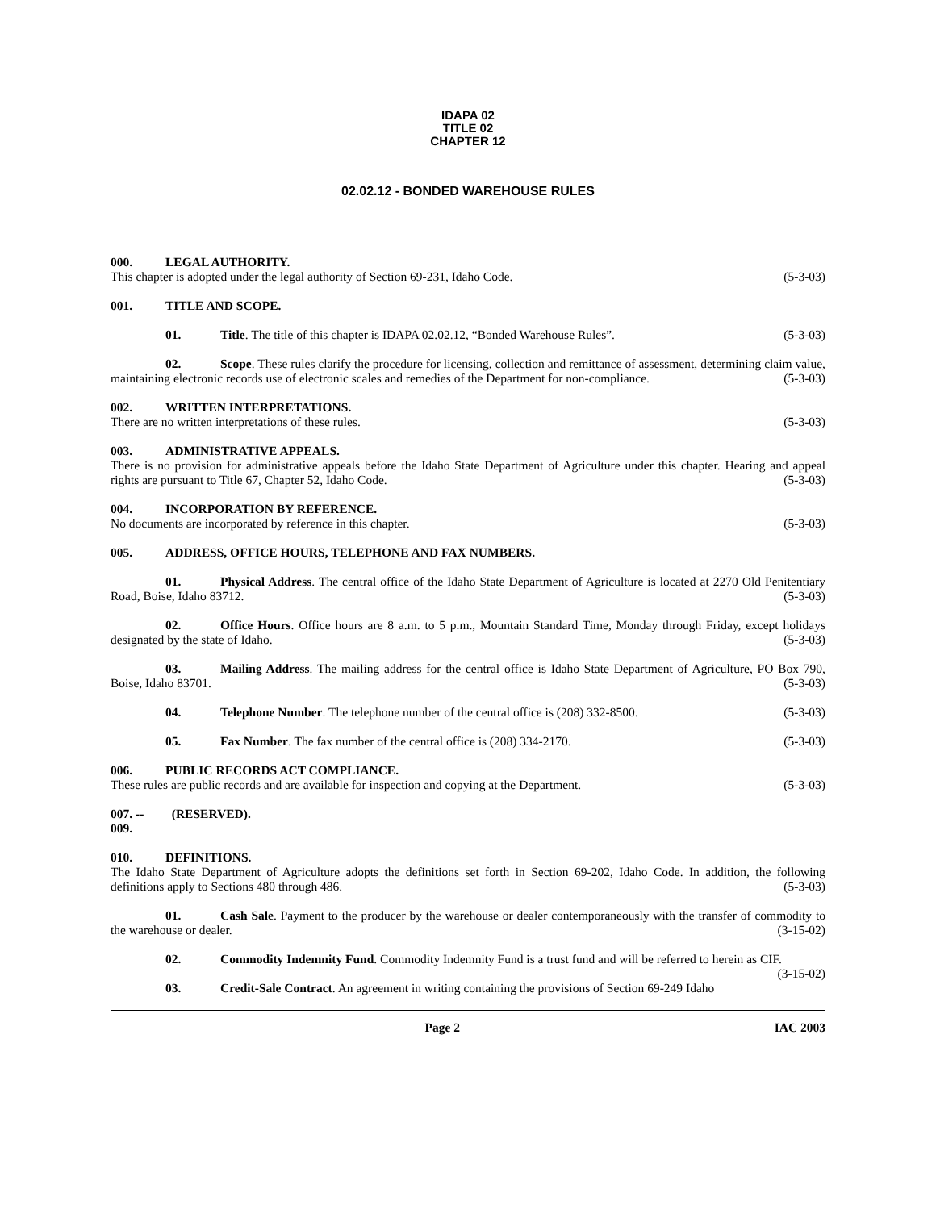IDAPA 02
TITLE 02
CHAPTER 12
02.02.12 - BONDED WAREHOUSE RULES
000. LEGAL AUTHORITY.
This chapter is adopted under the legal authority of Section 69-231, Idaho Code. (5-3-03)
001. TITLE AND SCOPE.
01. Title. The title of this chapter is IDAPA 02.02.12, “Bonded Warehouse Rules”. (5-3-03)
02. Scope. These rules clarify the procedure for licensing, collection and remittance of assessment, determining claim value, maintaining electronic records use of electronic scales and remedies of the Department for non-compliance. (5-3-03)
002. WRITTEN INTERPRETATIONS.
There are no written interpretations of these rules. (5-3-03)
003. ADMINISTRATIVE APPEALS.
There is no provision for administrative appeals before the Idaho State Department of Agriculture under this chapter. Hearing and appeal rights are pursuant to Title 67, Chapter 52, Idaho Code. (5-3-03)
004. INCORPORATION BY REFERENCE.
No documents are incorporated by reference in this chapter. (5-3-03)
005. ADDRESS, OFFICE HOURS, TELEPHONE AND FAX NUMBERS.
01. Physical Address. The central office of the Idaho State Department of Agriculture is located at 2270 Old Penitentiary Road, Boise, Idaho 83712. (5-3-03)
02. Office Hours. Office hours are 8 a.m. to 5 p.m., Mountain Standard Time, Monday through Friday, except holidays designated by the state of Idaho. (5-3-03)
03. Mailing Address. The mailing address for the central office is Idaho State Department of Agriculture, PO Box 790, Boise, Idaho 83701. (5-3-03)
04. Telephone Number. The telephone number of the central office is (208) 332-8500. (5-3-03)
05. Fax Number. The fax number of the central office is (208) 334-2170. (5-3-03)
006. PUBLIC RECORDS ACT COMPLIANCE.
These rules are public records and are available for inspection and copying at the Department. (5-3-03)
007. -- 009. (RESERVED).
010. DEFINITIONS.
The Idaho State Department of Agriculture adopts the definitions set forth in Section 69-202, Idaho Code. In addition, the following definitions apply to Sections 480 through 486. (5-3-03)
01. Cash Sale. Payment to the producer by the warehouse or dealer contemporaneously with the transfer of commodity to the warehouse or dealer. (3-15-02)
02. Commodity Indemnity Fund. Commodity Indemnity Fund is a trust fund and will be referred to herein as CIF. (3-15-02)
03. Credit-Sale Contract. An agreement in writing containing the provisions of Section 69-249 Idaho
Page 2 IAC 2003